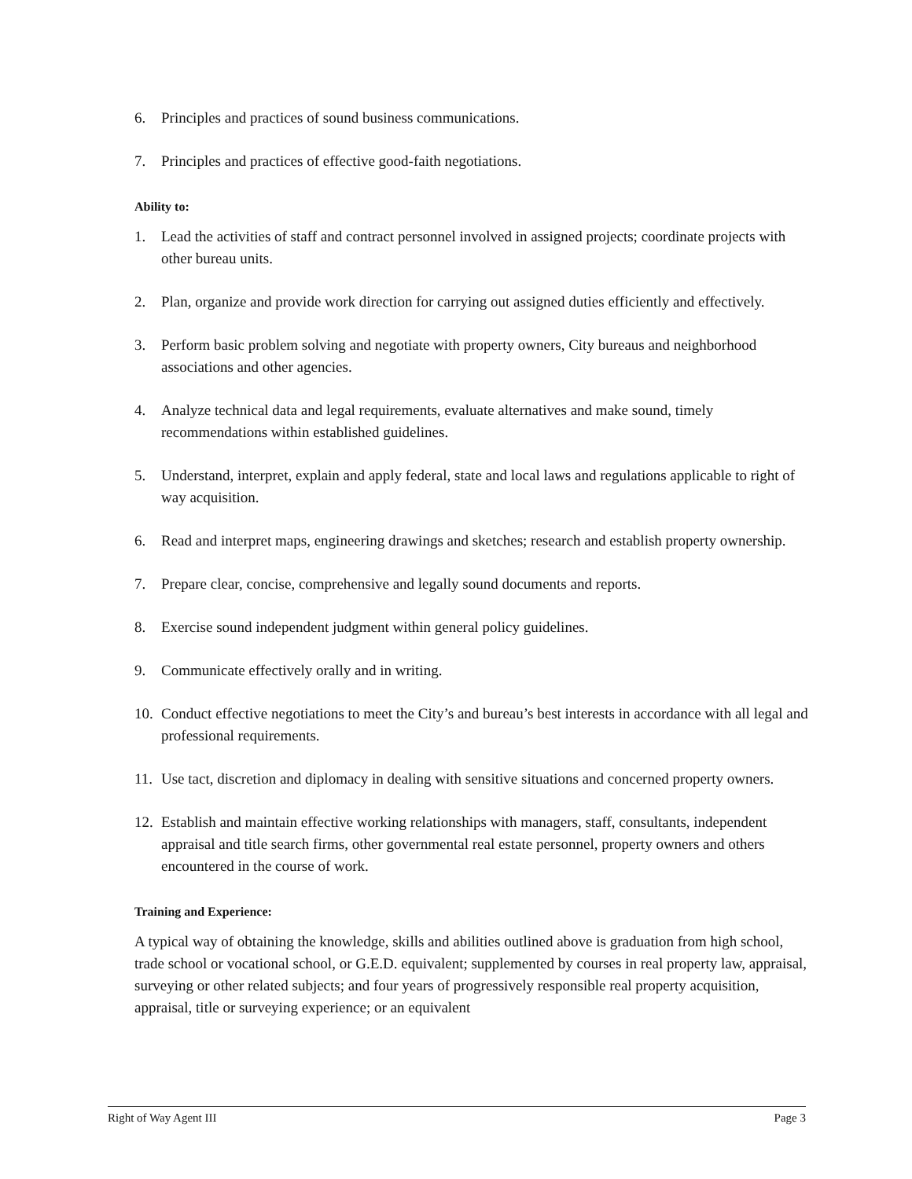6. Principles and practices of sound business communications.
7. Principles and practices of effective good-faith negotiations.
Ability to:
1. Lead the activities of staff and contract personnel involved in assigned projects; coordinate projects with other bureau units.
2. Plan, organize and provide work direction for carrying out assigned duties efficiently and effectively.
3. Perform basic problem solving and negotiate with property owners, City bureaus and neighborhood associations and other agencies.
4. Analyze technical data and legal requirements, evaluate alternatives and make sound, timely recommendations within established guidelines.
5. Understand, interpret, explain and apply federal, state and local laws and regulations applicable to right of way acquisition.
6. Read and interpret maps, engineering drawings and sketches; research and establish property ownership.
7. Prepare clear, concise, comprehensive and legally sound documents and reports.
8. Exercise sound independent judgment within general policy guidelines.
9. Communicate effectively orally and in writing.
10. Conduct effective negotiations to meet the City’s and bureau’s best interests in accordance with all legal and professional requirements.
11. Use tact, discretion and diplomacy in dealing with sensitive situations and concerned property owners.
12. Establish and maintain effective working relationships with managers, staff, consultants, independent appraisal and title search firms, other governmental real estate personnel, property owners and others encountered in the course of work.
Training and Experience:
A typical way of obtaining the knowledge, skills and abilities outlined above is graduation from high school, trade school or vocational school, or G.E.D. equivalent; supplemented by courses in real property law, appraisal, surveying or other related subjects; and four years of progressively responsible real property acquisition, appraisal, title or surveying experience; or an equivalent
Right of Way Agent III Page 3